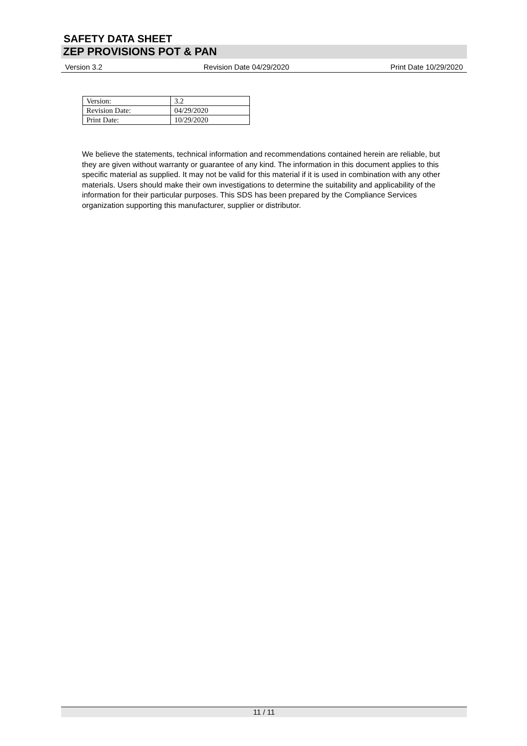SAFETY DATA SHEET
ZEP PROVISIONS POT & PAN
Version 3.2 Revision Date 04/29/2020 Print Date 10/29/2020
| Version: | 3.2 |
| Revision Date: | 04/29/2020 |
| Print Date: | 10/29/2020 |
We believe the statements, technical information and recommendations contained herein are reliable, but they are given without warranty or guarantee of any kind. The information in this document applies to this specific material as supplied. It may not be valid for this material if it is used in combination with any other materials. Users should make their own investigations to determine the suitability and applicability of the information for their particular purposes. This SDS has been prepared by the Compliance Services organization supporting this manufacturer, supplier or distributor.
11 / 11